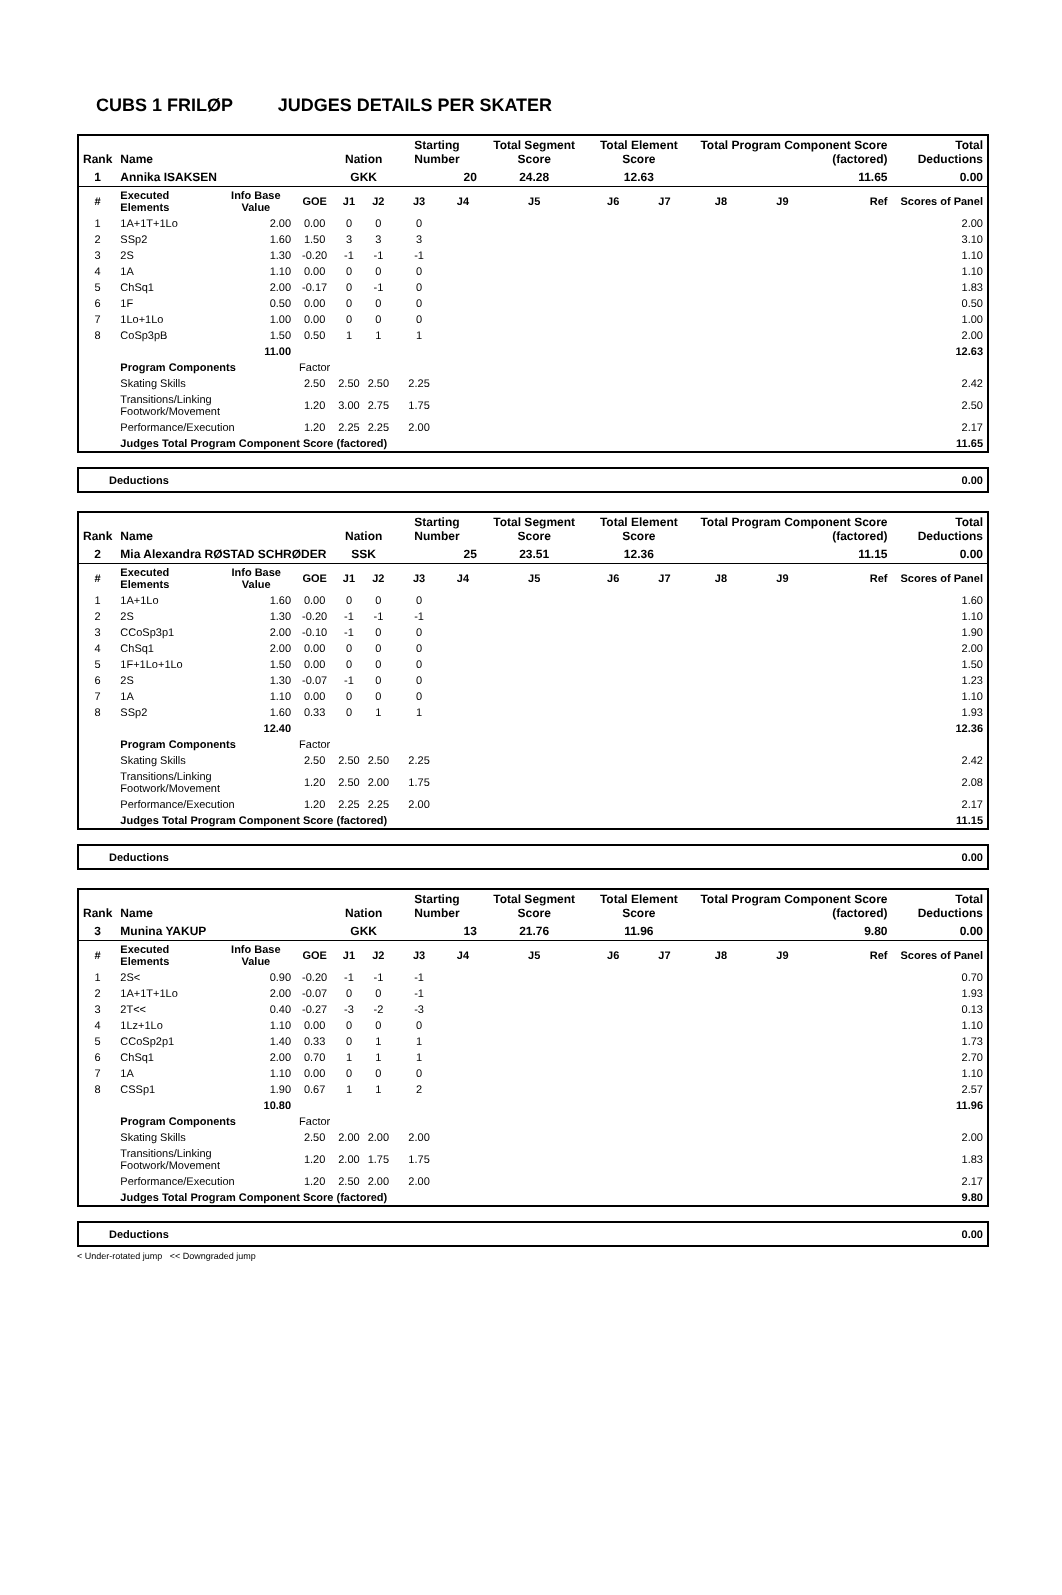CUBS 1 FRILØP JUDGES DETAILS PER SKATER
| Rank | Name | | | Nation | | Starting Number | | Total Segment Score | Total Element Score | | Total Program Component Score (factored) | | | Total Deductions |
| --- | --- | --- | --- | --- | --- | --- | --- | --- | --- | --- | --- | --- | --- | --- |
| 1 | Annika ISAKSEN | | | GKK | | 20 | | 24.28 | 12.63 | | 11.65 | | | 0.00 |
| # | Executed Elements | Info Base Value | GOE | J1 | J2 | J3 | J4 | J5 | J6 | J7 | J8 | J9 | Ref | Scores of Panel |
| 1 | 1A+1T+1Lo | 2.00 | 0.00 | 0 | 0 | 0 | | | | | | | | 2.00 |
| 2 | SSp2 | 1.60 | 1.50 | 3 | 3 | 3 | | | | | | | | 3.10 |
| 3 | 2S | 1.30 | -0.20 | -1 | -1 | -1 | | | | | | | | 1.10 |
| 4 | 1A | 1.10 | 0.00 | 0 | 0 | 0 | | | | | | | | 1.10 |
| 5 | ChSq1 | 2.00 | -0.17 | 0 | -1 | 0 | | | | | | | | 1.83 |
| 6 | 1F | 0.50 | 0.00 | 0 | 0 | 0 | | | | | | | | 0.50 |
| 7 | 1Lo+1Lo | 1.00 | 0.00 | 0 | 0 | 0 | | | | | | | | 1.00 |
| 8 | CoSp3pB | 1.50 | 0.50 | 1 | 1 | 1 | | | | | | | | 2.00 |
| | | 11.00 | | | | | | | | | | | | 12.63 |
| | Program Components | | Factor | | | | | | | | | | | |
| | Skating Skills | | 2.50 | 2.50 | 2.50 | 2.25 | | | | | | | | 2.42 |
| | Transitions/Linking Footwork/Movement | | 1.20 | 3.00 | 2.75 | 1.75 | | | | | | | | 2.50 |
| | Performance/Execution | | 1.20 | 2.25 | 2.25 | 2.00 | | | | | | | | 2.17 |
| | Judges Total Program Component Score (factored) | | | | | | | | | | | | | 11.65 |
Deductions 0.00
| Rank | Name | | | Nation | | Starting Number | | Total Segment Score | Total Element Score | | Total Program Component Score (factored) | | | Total Deductions |
| --- | --- | --- | --- | --- | --- | --- | --- | --- | --- | --- | --- | --- | --- | --- |
| 2 | Mia Alexandra RØSTAD SCHRØDER | | | SSK | | 25 | | 23.51 | 12.36 | | 11.15 | | | 0.00 |
| # | Executed Elements | Info Base Value | GOE | J1 | J2 | J3 | J4 | J5 | J6 | J7 | J8 | J9 | Ref | Scores of Panel |
| 1 | 1A+1Lo | 1.60 | 0.00 | 0 | 0 | 0 | | | | | | | | 1.60 |
| 2 | 2S | 1.30 | -0.20 | -1 | -1 | -1 | | | | | | | | 1.10 |
| 3 | CCoSp3p1 | 2.00 | -0.10 | -1 | 0 | 0 | | | | | | | | 1.90 |
| 4 | ChSq1 | 2.00 | 0.00 | 0 | 0 | 0 | | | | | | | | 2.00 |
| 5 | 1F+1Lo+1Lo | 1.50 | 0.00 | 0 | 0 | 0 | | | | | | | | 1.50 |
| 6 | 2S | 1.30 | -0.07 | -1 | 0 | 0 | | | | | | | | 1.23 |
| 7 | 1A | 1.10 | 0.00 | 0 | 0 | 0 | | | | | | | | 1.10 |
| 8 | SSp2 | 1.60 | 0.33 | 0 | 1 | 1 | | | | | | | | 1.93 |
| | | 12.40 | | | | | | | | | | | | 12.36 |
| | Program Components | | Factor | | | | | | | | | | | |
| | Skating Skills | | 2.50 | 2.50 | 2.50 | 2.25 | | | | | | | | 2.42 |
| | Transitions/Linking Footwork/Movement | | 1.20 | 2.50 | 2.00 | 1.75 | | | | | | | | 2.08 |
| | Performance/Execution | | 1.20 | 2.25 | 2.25 | 2.00 | | | | | | | | 2.17 |
| | Judges Total Program Component Score (factored) | | | | | | | | | | | | | 11.15 |
Deductions 0.00
| Rank | Name | | | Nation | | Starting Number | | Total Segment Score | Total Element Score | | Total Program Component Score (factored) | | | Total Deductions |
| --- | --- | --- | --- | --- | --- | --- | --- | --- | --- | --- | --- | --- | --- | --- |
| 3 | Munina YAKUP | | | GKK | | 13 | | 21.76 | 11.96 | | 9.80 | | | 0.00 |
| # | Executed Elements | Info Base Value | GOE | J1 | J2 | J3 | J4 | J5 | J6 | J7 | J8 | J9 | Ref | Scores of Panel |
| 1 | 2S< | 0.90 | -0.20 | -1 | -1 | -1 | | | | | | | | 0.70 |
| 2 | 1A+1T+1Lo | 2.00 | -0.07 | 0 | 0 | -1 | | | | | | | | 1.93 |
| 3 | 2T<< | 0.40 | -0.27 | -3 | -2 | -3 | | | | | | | | 0.13 |
| 4 | 1Lz+1Lo | 1.10 | 0.00 | 0 | 0 | 0 | | | | | | | | 1.10 |
| 5 | CCoSp2p1 | 1.40 | 0.33 | 0 | 1 | 1 | | | | | | | | 1.73 |
| 6 | ChSq1 | 2.00 | 0.70 | 1 | 1 | 1 | | | | | | | | 2.70 |
| 7 | 1A | 1.10 | 0.00 | 0 | 0 | 0 | | | | | | | | 1.10 |
| 8 | CSSp1 | 1.90 | 0.67 | 1 | 1 | 2 | | | | | | | | 2.57 |
| | | 10.80 | | | | | | | | | | | | 11.96 |
| | Program Components | | Factor | | | | | | | | | | | |
| | Skating Skills | | 2.50 | 2.00 | 2.00 | 2.00 | | | | | | | | 2.00 |
| | Transitions/Linking Footwork/Movement | | 1.20 | 2.00 | 1.75 | 1.75 | | | | | | | | 1.83 |
| | Performance/Execution | | 1.20 | 2.50 | 2.00 | 2.00 | | | | | | | | 2.17 |
| | Judges Total Program Component Score (factored) | | | | | | | | | | | | | 9.80 |
Deductions 0.00
< Under-rotated jump << Downgraded jump